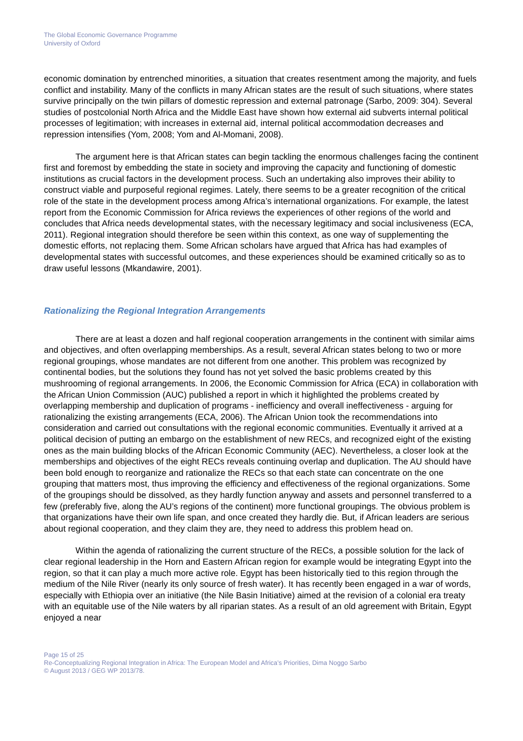The Global Economic Governance Programme
University of Oxford
economic domination by entrenched minorities, a situation that creates resentment among the majority, and fuels conflict and instability. Many of the conflicts in many African states are the result of such situations, where states survive principally on the twin pillars of domestic repression and external patronage (Sarbo, 2009: 304). Several studies of postcolonial North Africa and the Middle East have shown how external aid subverts internal political processes of legitimation; with increases in external aid, internal political accommodation decreases and repression intensifies (Yom, 2008; Yom and Al-Momani, 2008).
The argument here is that African states can begin tackling the enormous challenges facing the continent first and foremost by embedding the state in society and improving the capacity and functioning of domestic institutions as crucial factors in the development process. Such an undertaking also improves their ability to construct viable and purposeful regional regimes. Lately, there seems to be a greater recognition of the critical role of the state in the development process among Africa’s international organizations. For example, the latest report from the Economic Commission for Africa reviews the experiences of other regions of the world and concludes that Africa needs developmental states, with the necessary legitimacy and social inclusiveness (ECA, 2011). Regional integration should therefore be seen within this context, as one way of supplementing the domestic efforts, not replacing them. Some African scholars have argued that Africa has had examples of developmental states with successful outcomes, and these experiences should be examined critically so as to draw useful lessons (Mkandawire, 2001).
Rationalizing the Regional Integration Arrangements
There are at least a dozen and half regional cooperation arrangements in the continent with similar aims and objectives, and often overlapping memberships. As a result, several African states belong to two or more regional groupings, whose mandates are not different from one another. This problem was recognized by continental bodies, but the solutions they found has not yet solved the basic problems created by this mushrooming of regional arrangements. In 2006, the Economic Commission for Africa (ECA) in collaboration with the African Union Commission (AUC) published a report in which it highlighted the problems created by overlapping membership and duplication of programs - inefficiency and overall ineffectiveness - arguing for rationalizing the existing arrangements (ECA, 2006). The African Union took the recommendations into consideration and carried out consultations with the regional economic communities. Eventually it arrived at a political decision of putting an embargo on the establishment of new RECs, and recognized eight of the existing ones as the main building blocks of the African Economic Community (AEC). Nevertheless, a closer look at the memberships and objectives of the eight RECs reveals continuing overlap and duplication. The AU should have been bold enough to reorganize and rationalize the RECs so that each state can concentrate on the one grouping that matters most, thus improving the efficiency and effectiveness of the regional organizations. Some of the groupings should be dissolved, as they hardly function anyway and assets and personnel transferred to a few (preferably five, along the AU’s regions of the continent) more functional groupings. The obvious problem is that organizations have their own life span, and once created they hardly die. But, if African leaders are serious about regional cooperation, and they claim they are, they need to address this problem head on.
Within the agenda of rationalizing the current structure of the RECs, a possible solution for the lack of clear regional leadership in the Horn and Eastern African region for example would be integrating Egypt into the region, so that it can play a much more active role. Egypt has been historically tied to this region through the medium of the Nile River (nearly its only source of fresh water). It has recently been engaged in a war of words, especially with Ethiopia over an initiative (the Nile Basin Initiative) aimed at the revision of a colonial era treaty with an equitable use of the Nile waters by all riparian states. As a result of an old agreement with Britain, Egypt enjoyed a near
Page 15 of 25
Re-Conceptualizing Regional Integration in Africa: The European Model and Africa’s Priorities, Dima Noggo Sarbo
© August 2013 / GEG WP 2013/78.